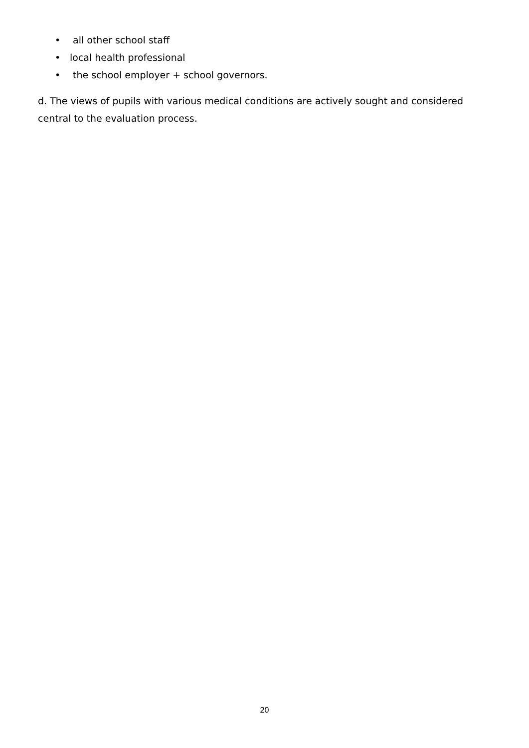• all other school staff
• local health professional
• the school employer + school governors.
d. The views of pupils with various medical conditions are actively sought and considered central to the evaluation process.
20